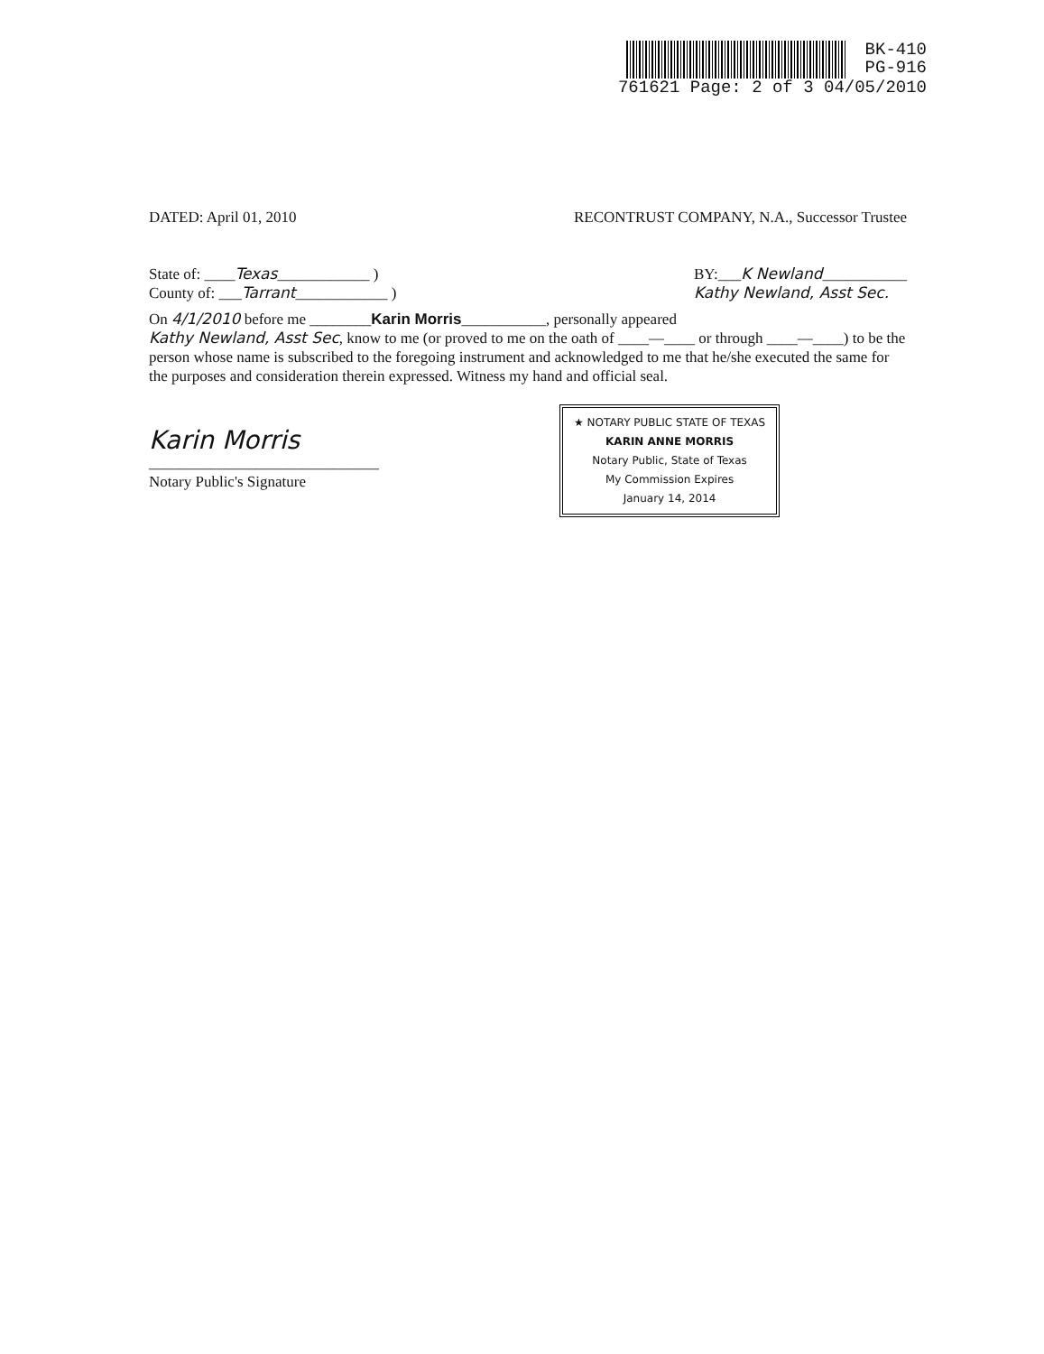BK-410
PG-916
761621 Page: 2 of 3 04/05/2010
DATED: April 01, 2010 RECONTRUST COMPANY, N.A., Successor Trustee
State of: ____Texas____________ )
County of: ___Tarrant____________ ) BY:___K Newland___________
Kathy Newland, Asst Sec.
On 4/1/2010 before me ________Karin Morris___________, personally appeared
Kathy Newland, Asst Sec, know to me (or proved to me on the oath of ____—____ or through ____—____) to be the person whose name is subscribed to the foregoing instrument and acknowledged to me that he/she executed the same for the purposes and consideration therein expressed. Witness my hand and official seal.
Karin Morris
______________________________
Notary Public's Signature ★ NOTARY PUBLIC STATE OF TEXAS
KARIN ANNE MORRIS
Notary Public, State of Texas
My Commission Expires
January 14, 2014